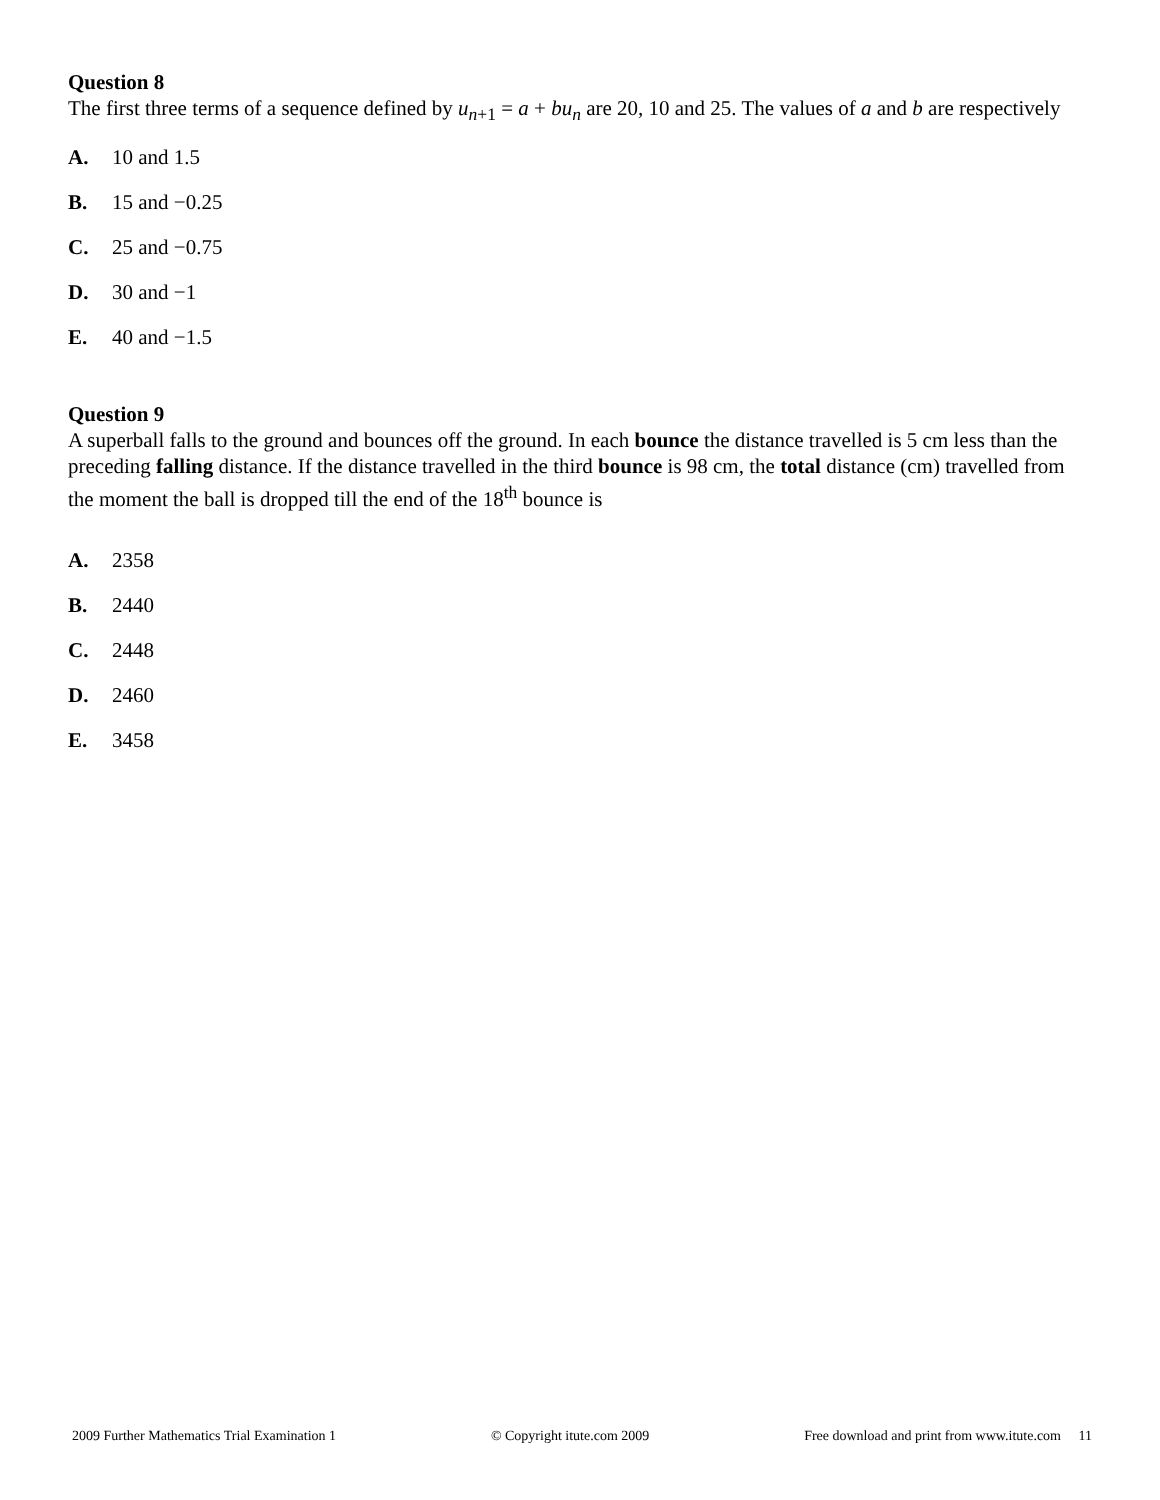Question 8
The first three terms of a sequence defined by u<sub>n+1</sub> = a + bu<sub>n</sub> are 20, 10 and 25. The values of a and b are respectively
A. 10 and 1.5
B. 15 and −0.25
C. 25 and −0.75
D. 30 and −1
E. 40 and −1.5
Question 9
A superball falls to the ground and bounces off the ground. In each bounce the distance travelled is 5 cm less than the preceding falling distance. If the distance travelled in the third bounce is 98 cm, the total distance (cm) travelled from the moment the ball is dropped till the end of the 18<sup>th</sup> bounce is
A. 2358
B. 2440
C. 2448
D. 2460
E. 3458
2009 Further Mathematics Trial Examination 1 © Copyright itute.com 2009 Free download and print from www.itute.com 11